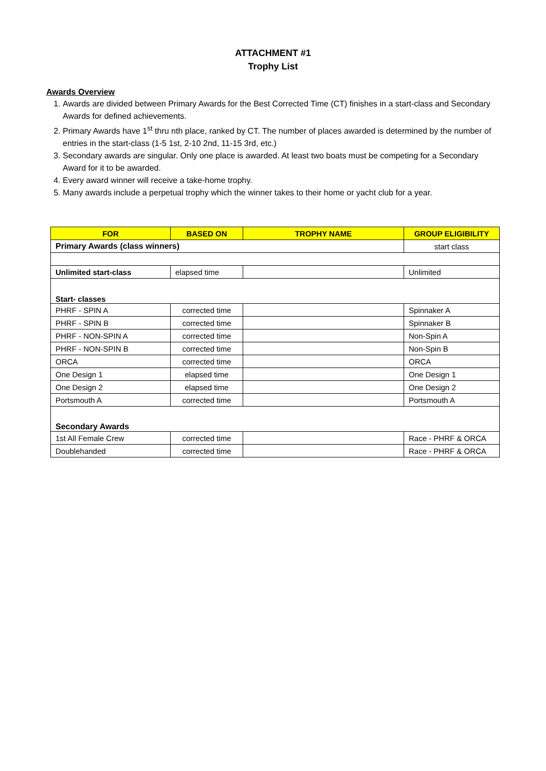ATTACHMENT #1
Trophy List
Awards Overview
1. Awards are divided between Primary Awards for the Best Corrected Time (CT) finishes in a start-class and Secondary Awards for defined achievements.
2. Primary Awards have 1<sup>st</sup> thru nth place, ranked by CT. The number of places awarded is determined by the number of entries in the start-class (1-5 1st, 2-10 2nd, 11-15 3rd, etc.)
3. Secondary awards are singular. Only one place is awarded. At least two boats must be competing for a Secondary Award for it to be awarded.
4. Every award winner will receive a take-home trophy.
5. Many awards include a perpetual trophy which the winner takes to their home or yacht club for a year.
| FOR | BASED ON | TROPHY NAME | GROUP ELIGIBILITY |
| --- | --- | --- | --- |
| Primary Awards (class winners) | | | start class |
| Unlimited start-class | elapsed time | | Unlimited |
| Start- classes | | | |
| PHRF - SPIN A | corrected time | | Spinnaker A |
| PHRF - SPIN B | corrected time | | Spinnaker B |
| PHRF - NON-SPIN A | corrected time | | Non-Spin A |
| PHRF - NON-SPIN B | corrected time | | Non-Spin B |
| ORCA | corrected time | | ORCA |
| One Design 1 | elapsed time | | One Design 1 |
| One Design 2 | elapsed time | | One Design 2 |
| Portsmouth A | corrected time | | Portsmouth A |
| Secondary Awards | | | |
| 1st All Female Crew | corrected time | | Race - PHRF & ORCA |
| Doublehanded | corrected time | | Race - PHRF & ORCA |